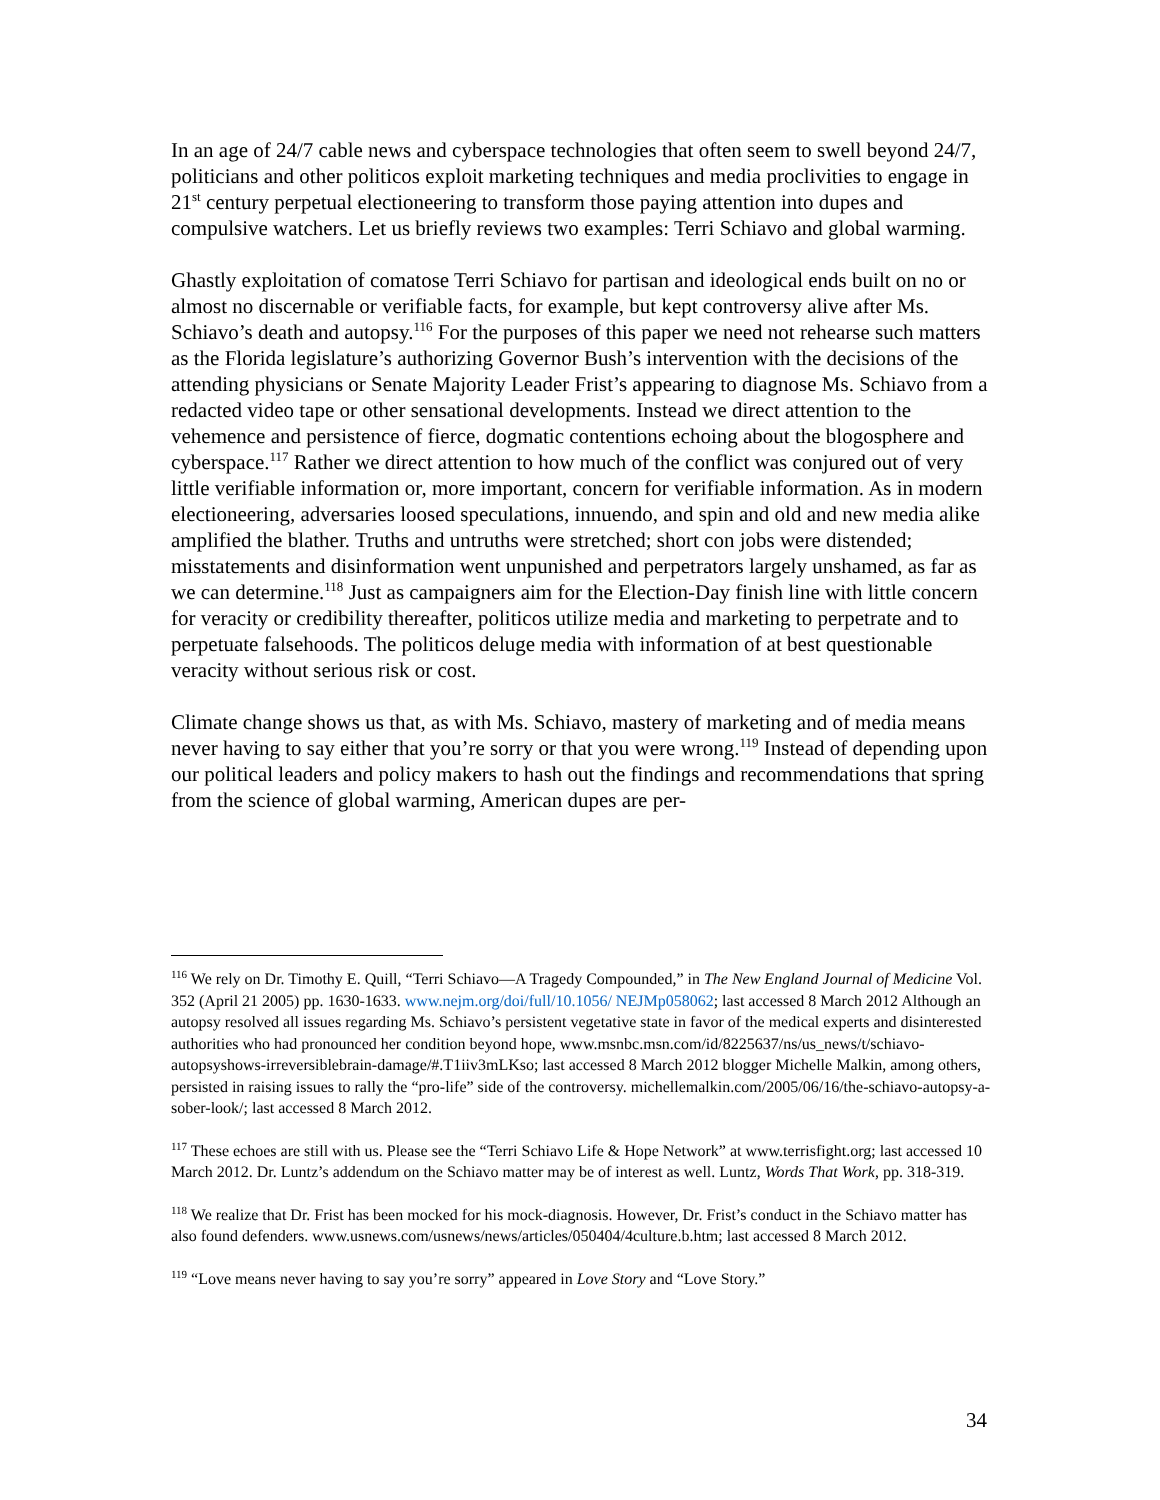In an age of 24/7 cable news and cyberspace technologies that often seem to swell beyond 24/7, politicians and other politicos exploit marketing techniques and media proclivities to engage in 21<sup>st</sup> century perpetual electioneering to transform those paying attention into dupes and compulsive watchers. Let us briefly reviews two examples: Terri Schiavo and global warming.
Ghastly exploitation of comatose Terri Schiavo for partisan and ideological ends built on no or almost no discernable or verifiable facts, for example, but kept controversy alive after Ms. Schiavo’s death and autopsy.<sup>116</sup> For the purposes of this paper we need not rehearse such matters as the Florida legislature’s authorizing Governor Bush’s intervention with the decisions of the attending physicians or Senate Majority Leader Frist’s appearing to diagnose Ms. Schiavo from a redacted video tape or other sensational developments. Instead we direct attention to the vehemence and persistence of fierce, dogmatic contentions echoing about the blogosphere and cyberspace.<sup>117</sup> Rather we direct attention to how much of the conflict was conjured out of very little verifiable information or, more important, concern for verifiable information. As in modern electioneering, adversaries loosed speculations, innuendo, and spin and old and new media alike amplified the blather. Truths and untruths were stretched; short con jobs were distended; misstatements and disinformation went unpunished and perpetrators largely unshamed, as far as we can determine.<sup>118</sup> Just as campaigners aim for the Election-Day finish line with little concern for veracity or credibility thereafter, politicos utilize media and marketing to perpetrate and to perpetuate falsehoods. The politicos deluge media with information of at best questionable veracity without serious risk or cost.
Climate change shows us that, as with Ms. Schiavo, mastery of marketing and of media means never having to say either that you’re sorry or that you were wrong.<sup>119</sup> Instead of depending upon our political leaders and policy makers to hash out the findings and recommendations that spring from the science of global warming, American dupes are per-
<sup>116</sup> We rely on Dr. Timothy E. Quill, “Terri Schiavo―A Tragedy Compounded,” in The New England Journal of Medicine Vol. 352 (April 21 2005) pp. 1630-1633. www.nejm.org/doi/full/10.1056/ NEJMp058062; last accessed 8 March 2012 Although an autopsy resolved all issues regarding Ms. Schiavo’s persistent vegetative state in favor of the medical experts and disinterested authorities who had pronounced her condition beyond hope, www.msnbc.msn.com/id/8225637/ns/us_news/t/schiavo-autopsyshows-irreversiblebrain-damage/#.T1iiv3mLKso; last accessed 8 March 2012 blogger Michelle Malkin, among others, persisted in raising issues to rally the “pro-life” side of the controversy. michellemalkin.com/2005/06/16/the-schiavo-autopsy-a-sober-look/; last accessed 8 March 2012.
<sup>117</sup> These echoes are still with us. Please see the “Terri Schiavo Life & Hope Network” at www.terrisfight.org; last accessed 10 March 2012. Dr. Luntz’s addendum on the Schiavo matter may be of interest as well. Luntz, Words That Work, pp. 318-319.
<sup>118</sup> We realize that Dr. Frist has been mocked for his mock-diagnosis. However, Dr. Frist’s conduct in the Schiavo matter has also found defenders. www.usnews.com/usnews/news/articles/050404/4culture.b.htm; last accessed 8 March 2012.
<sup>119</sup> “Love means never having to say you’re sorry” appeared in Love Story and “Love Story.”
34